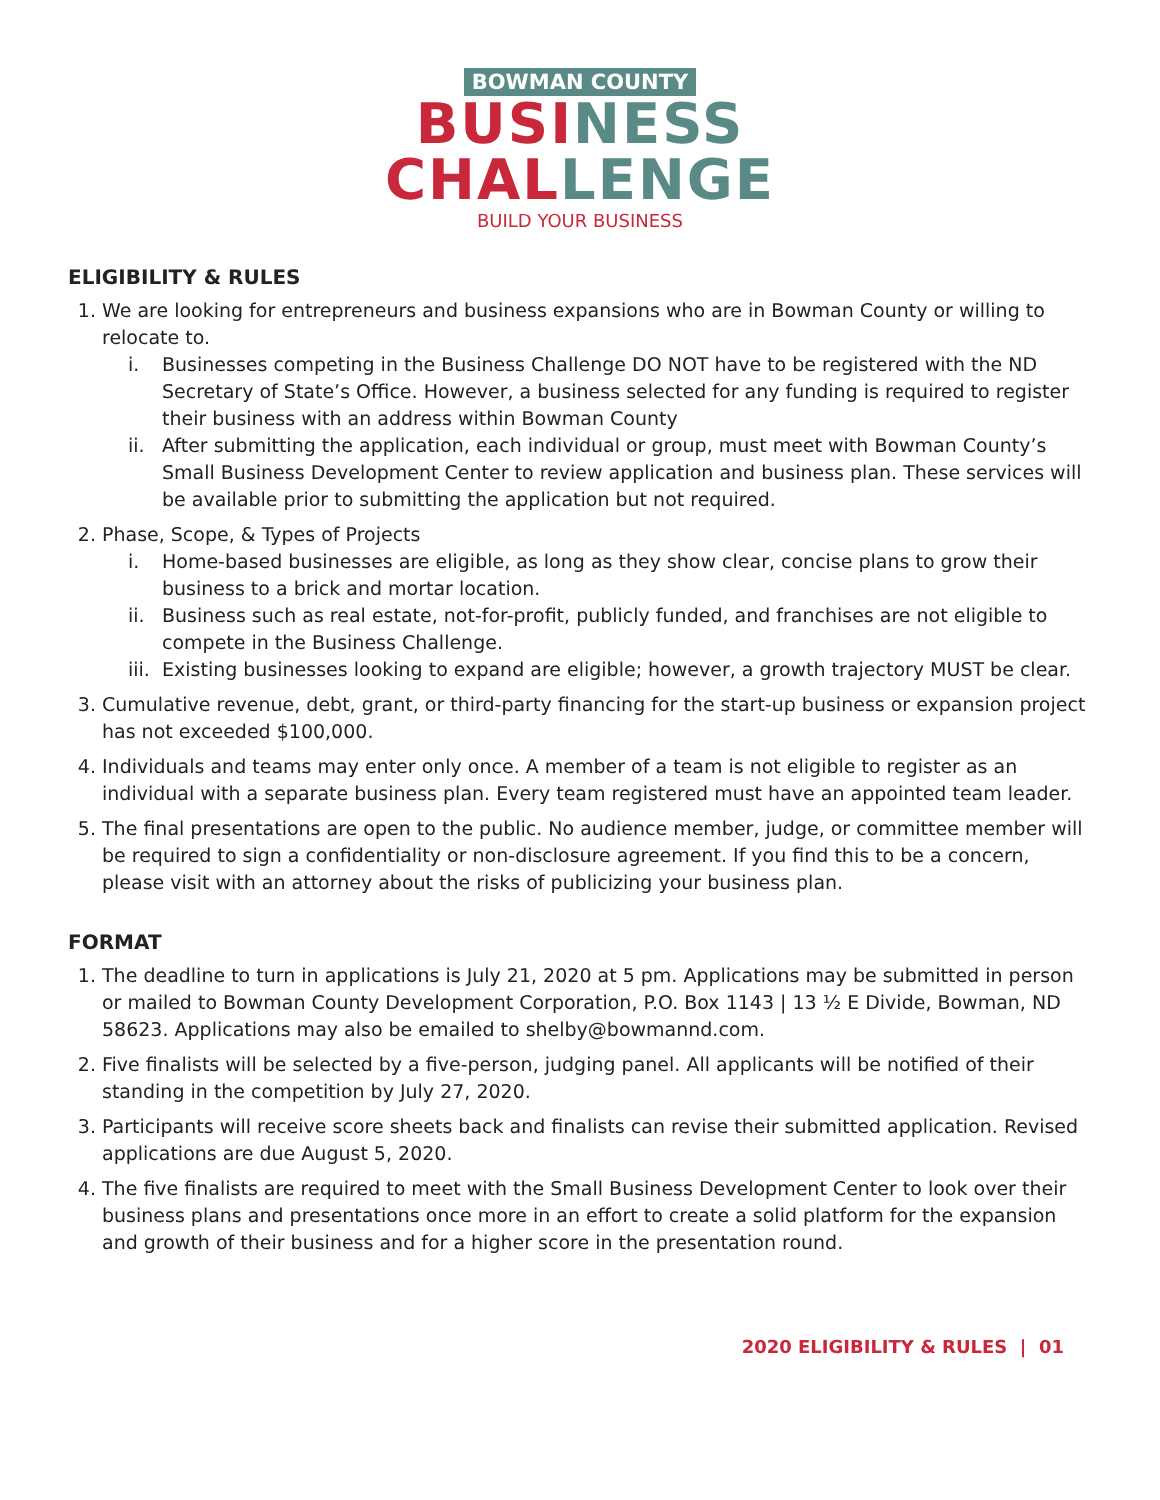BOWMAN COUNTY
BUSI NESS
CHAL LENGE
BUILD YOUR BUSINESS
ELIGIBILITY & RULES
1. We are looking for entrepreneurs and business expansions who are in Bowman County or willing to relocate to.
i. Businesses competing in the Business Challenge DO NOT have to be registered with the ND Secretary of State’s Office. However, a business selected for any funding is required to register their business with an address within Bowman County
ii. After submitting the application, each individual or group, must meet with Bowman County’s Small Business Development Center to review application and business plan. These services will be available prior to submitting the application but not required.
2. Phase, Scope, & Types of Projects
i. Home-based businesses are eligible, as long as they show clear, concise plans to grow their business to a brick and mortar location.
ii. Business such as real estate, not-for-profit, publicly funded, and franchises are not eligible to compete in the Business Challenge.
iii. Existing businesses looking to expand are eligible; however, a growth trajectory MUST be clear.
3. Cumulative revenue, debt, grant, or third-party financing for the start-up business or expansion project has not exceeded $100,000.
4. Individuals and teams may enter only once. A member of a team is not eligible to register as an individual with a separate business plan. Every team registered must have an appointed team leader.
5. The final presentations are open to the public. No audience member, judge, or committee member will be required to sign a confidentiality or non-disclosure agreement. If you find this to be a concern, please visit with an attorney about the risks of publicizing your business plan.
FORMAT
1. The deadline to turn in applications is July 21, 2020 at 5 pm. Applications may be submitted in person or mailed to Bowman County Development Corporation, P.O. Box 1143 | 13 ½ E Divide, Bowman, ND 58623. Applications may also be emailed to shelby@bowmannd.com.
2. Five finalists will be selected by a five-person, judging panel. All applicants will be notified of their standing in the competition by July 27, 2020.
3. Participants will receive score sheets back and finalists can revise their submitted application. Revised applications are due August 5, 2020.
4. The five finalists are required to meet with the Small Business Development Center to look over their business plans and presentations once more in an effort to create a solid platform for the expansion and growth of their business and for a higher score in the presentation round.
2020 ELIGIBILITY & RULES | 01